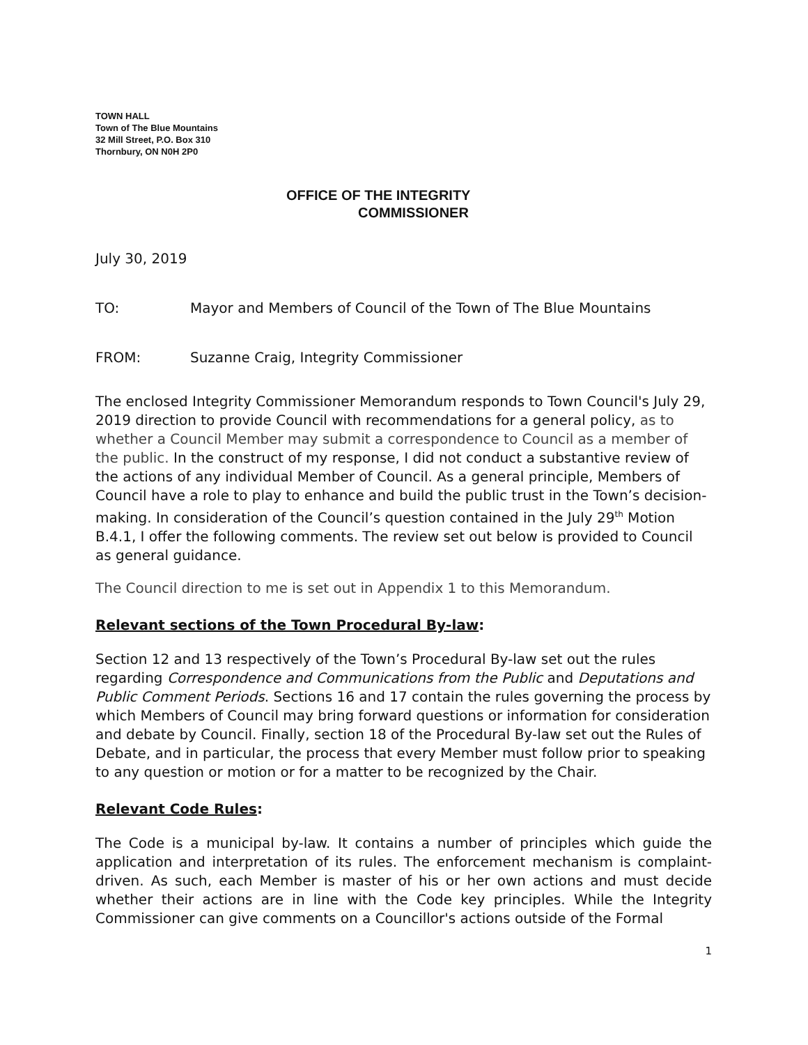TOWN HALL
Town of The Blue Mountains
32 Mill Street, P.O. Box 310
Thornbury, ON N0H 2P0
OFFICE OF THE INTEGRITY
COMMISSIONER
July 30, 2019
TO: Mayor and Members of Council of the Town of The Blue Mountains
FROM: Suzanne Craig, Integrity Commissioner
The enclosed Integrity Commissioner Memorandum responds to Town Council's July 29, 2019 direction to provide Council with recommendations for a general policy, as to whether a Council Member may submit a correspondence to Council as a member of the public. In the construct of my response, I did not conduct a substantive review of the actions of any individual Member of Council. As a general principle, Members of Council have a role to play to enhance and build the public trust in the Town’s decision-making. In consideration of the Council’s question contained in the July 29<sup>th</sup> Motion B.4.1, I offer the following comments. The review set out below is provided to Council as general guidance.
The Council direction to me is set out in Appendix 1 to this Memorandum.
Relevant sections of the Town Procedural By-law:
Section 12 and 13 respectively of the Town’s Procedural By-law set out the rules regarding Correspondence and Communications from the Public and Deputations and Public Comment Periods. Sections 16 and 17 contain the rules governing the process by which Members of Council may bring forward questions or information for consideration and debate by Council. Finally, section 18 of the Procedural By-law set out the Rules of Debate, and in particular, the process that every Member must follow prior to speaking to any question or motion or for a matter to be recognized by the Chair.
Relevant Code Rules:
The Code is a municipal by-law. It contains a number of principles which guide the application and interpretation of its rules. The enforcement mechanism is complaint-driven. As such, each Member is master of his or her own actions and must decide whether their actions are in line with the Code key principles. While the Integrity Commissioner can give comments on a Councillor's actions outside of the Formal
1